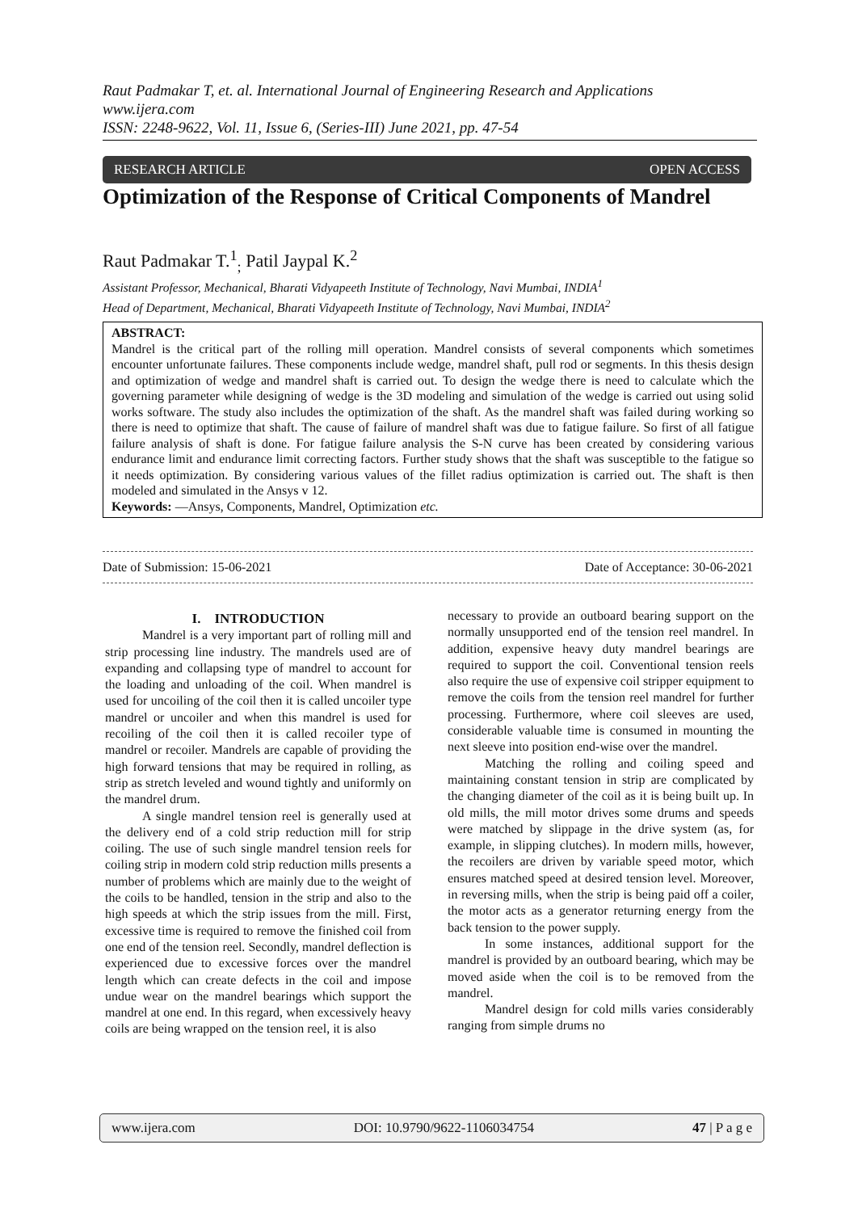Raut Padmakar T, et. al. International Journal of Engineering Research and Applications
www.ijera.com
ISSN: 2248-9622, Vol. 11, Issue 6, (Series-III) June 2021, pp. 47-54
RESEARCH ARTICLE OPEN ACCESS
Optimization of the Response of Critical Components of Mandrel
Raut Padmakar T.<sup>1</sup><sub>;</sub> Patil Jaypal K.<sup>2</sup>
Assistant Professor, Mechanical, Bharati Vidyapeeth Institute of Technology, Navi Mumbai, INDIA<sup>1</sup>
Head of Department, Mechanical, Bharati Vidyapeeth Institute of Technology, Navi Mumbai, INDIA<sup>2</sup>
ABSTRACT:
Mandrel is the critical part of the rolling mill operation. Mandrel consists of several components which sometimes encounter unfortunate failures. These components include wedge, mandrel shaft, pull rod or segments. In this thesis design and optimization of wedge and mandrel shaft is carried out. To design the wedge there is need to calculate which the governing parameter while designing of wedge is the 3D modeling and simulation of the wedge is carried out using solid works software. The study also includes the optimization of the shaft. As the mandrel shaft was failed during working so there is need to optimize that shaft. The cause of failure of mandrel shaft was due to fatigue failure. So first of all fatigue failure analysis of shaft is done. For fatigue failure analysis the S-N curve has been created by considering various endurance limit and endurance limit correcting factors. Further study shows that the shaft was susceptible to the fatigue so it needs optimization. By considering various values of the fillet radius optimization is carried out. The shaft is then modeled and simulated in the Ansys v 12.
Keywords: —Ansys, Components, Mandrel, Optimization etc.
Date of Submission: 15-06-2021 Date of Acceptance: 30-06-2021
I. INTRODUCTION
Mandrel is a very important part of rolling mill and strip processing line industry. The mandrels used are of expanding and collapsing type of mandrel to account for the loading and unloading of the coil. When mandrel is used for uncoiling of the coil then it is called uncoiler type mandrel or uncoiler and when this mandrel is used for recoiling of the coil then it is called recoiler type of mandrel or recoiler. Mandrels are capable of providing the high forward tensions that may be required in rolling, as strip as stretch leveled and wound tightly and uniformly on the mandrel drum.
A single mandrel tension reel is generally used at the delivery end of a cold strip reduction mill for strip coiling. The use of such single mandrel tension reels for coiling strip in modern cold strip reduction mills presents a number of problems which are mainly due to the weight of the coils to be handled, tension in the strip and also to the high speeds at which the strip issues from the mill. First, excessive time is required to remove the finished coil from one end of the tension reel. Secondly, mandrel deflection is experienced due to excessive forces over the mandrel length which can create defects in the coil and impose undue wear on the mandrel bearings which support the mandrel at one end. In this regard, when excessively heavy coils are being wrapped on the tension reel, it is also
necessary to provide an outboard bearing support on the normally unsupported end of the tension reel mandrel. In addition, expensive heavy duty mandrel bearings are required to support the coil. Conventional tension reels also require the use of expensive coil stripper equipment to remove the coils from the tension reel mandrel for further processing. Furthermore, where coil sleeves are used, considerable valuable time is consumed in mounting the next sleeve into position end-wise over the mandrel.
Matching the rolling and coiling speed and maintaining constant tension in strip are complicated by the changing diameter of the coil as it is being built up. In old mills, the mill motor drives some drums and speeds were matched by slippage in the drive system (as, for example, in slipping clutches). In modern mills, however, the recoilers are driven by variable speed motor, which ensures matched speed at desired tension level. Moreover, in reversing mills, when the strip is being paid off a coiler, the motor acts as a generator returning energy from the back tension to the power supply.
In some instances, additional support for the mandrel is provided by an outboard bearing, which may be moved aside when the coil is to be removed from the mandrel.
Mandrel design for cold mills varies considerably ranging from simple drums no
www.ijera.com DOI: 10.9790/9622-1106034754 47 | P a g e